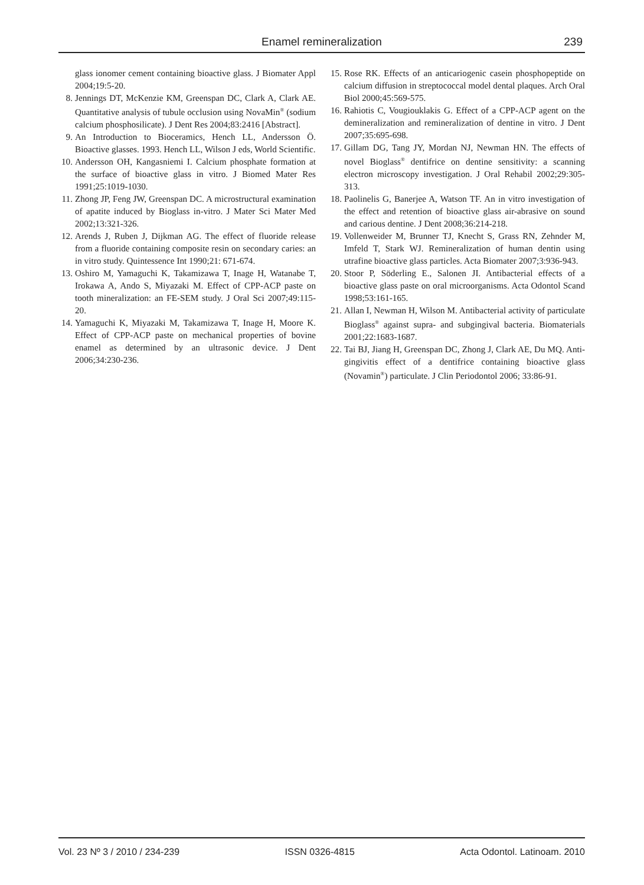Enamel remineralization
239
glass ionomer cement containing bioactive glass. J Biomater Appl 2004;19:5-20.
8. Jennings DT, McKenzie KM, Greenspan DC, Clark A, Clark AE. Quantitative analysis of tubule occlusion using NovaMin<sup>®</sup> (sodium calcium phosphosilicate). J Dent Res 2004;83:2416 [Abstract].
9. An Introduction to Bioceramics, Hench LL, Andersson Ö. Bioactive glasses. 1993. Hench LL, Wilson J eds, World Scientific.
10. Andersson OH, Kangasniemi I. Calcium phosphate formation at the surface of bioactive glass in vitro. J Biomed Mater Res 1991;25:1019-1030.
11. Zhong JP, Feng JW, Greenspan DC. A microstructural examination of apatite induced by Bioglass in-vitro. J Mater Sci Mater Med 2002;13:321-326.
12. Arends J, Ruben J, Dijkman AG. The effect of fluoride release from a fluoride containing composite resin on secondary caries: an in vitro study. Quintessence Int 1990;21: 671-674.
13. Oshiro M, Yamaguchi K, Takamizawa T, Inage H, Watanabe T, Irokawa A, Ando S, Miyazaki M. Effect of CPP-ACP paste on tooth mineralization: an FE-SEM study. J Oral Sci 2007;49:115-20.
14. Yamaguchi K, Miyazaki M, Takamizawa T, Inage H, Moore K. Effect of CPP-ACP paste on mechanical properties of bovine enamel as determined by an ultrasonic device. J Dent 2006;34:230-236.
15. Rose RK. Effects of an anticariogenic casein phosphopeptide on calcium diffusion in streptococcal model dental plaques. Arch Oral Biol 2000;45:569-575.
16. Rahiotis C, Vougiouklakis G. Effect of a CPP-ACP agent on the demineralization and remineralization of dentine in vitro. J Dent 2007;35:695-698.
17. Gillam DG, Tang JY, Mordan NJ, Newman HN. The effects of novel Bioglass<sup>®</sup> dentifrice on dentine sensitivity: a scanning electron microscopy investigation. J Oral Rehabil 2002;29:305-313.
18. Paolinelis G, Banerjee A, Watson TF. An in vitro investigation of the effect and retention of bioactive glass air-abrasive on sound and carious dentine. J Dent 2008;36:214-218.
19. Vollenweider M, Brunner TJ, Knecht S, Grass RN, Zehnder M, Imfeld T, Stark WJ. Remineralization of human dentin using utrafine bioactive glass particles. Acta Biomater 2007;3:936-943.
20. Stoor P, Söderling E., Salonen JI. Antibacterial effects of a bioactive glass paste on oral microorganisms. Acta Odontol Scand 1998;53:161-165.
21. Allan I, Newman H, Wilson M. Antibacterial activity of particulate Bioglass<sup>®</sup> against supra- and subgingival bacteria. Biomaterials 2001;22:1683-1687.
22. Tai BJ, Jiang H, Greenspan DC, Zhong J, Clark AE, Du MQ. Anti-gingivitis effect of a dentifrice containing bioactive glass (Novamin<sup>®</sup>) particulate. J Clin Periodontol 2006; 33:86-91.
Vol. 23 Nº 3 / 2010 / 234-239 ISSN 0326-4815 Acta Odontol. Latinoam. 2010